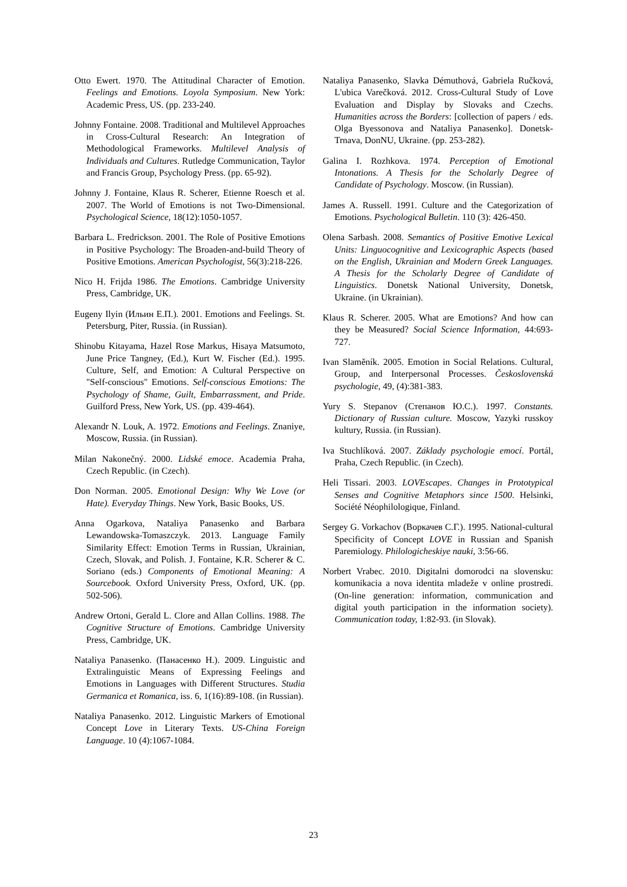Otto Ewert. 1970. The Attitudinal Character of Emotion. Feelings and Emotions. Loyola Symposium. New York: Academic Press, US. (pp. 233-240.
Johnny Fontaine. 2008. Traditional and Multilevel Approaches in Cross-Cultural Research: An Integration of Methodological Frameworks. Multilevel Analysis of Individuals and Cultures. Rutledge Communication, Taylor and Francis Group, Psychology Press. (pp. 65-92).
Johnny J. Fontaine, Klaus R. Scherer, Etienne Roesch et al. 2007. The World of Emotions is not Two-Dimensional. Psychological Science, 18(12):1050-1057.
Barbara L. Fredrickson. 2001. The Role of Positive Emotions in Positive Psychology: The Broaden-and-build Theory of Positive Emotions. American Psychologist, 56(3):218-226.
Nico H. Frijda 1986. The Emotions. Cambridge University Press, Cambridge, UK.
Eugeny Ilyin (Ильин Е.П.). 2001. Emotions and Feelings. St. Petersburg, Piter, Russia. (in Russian).
Shinobu Kitayama, Hazel Rose Markus, Hisaya Matsumoto, June Price Tangney, (Ed.), Kurt W. Fischer (Ed.). 1995. Culture, Self, and Emotion: A Cultural Perspective on "Self-conscious" Emotions. Self-conscious Emotions: The Psychology of Shame, Guilt, Embarrassment, and Pride. Guilford Press, New York, US. (pp. 439-464).
Alexandr N. Louk, A. 1972. Emotions and Feelings. Znaniye, Moscow, Russia. (in Russian).
Milan Nakonečný. 2000. Lidské emoce. Academia Praha, Czech Republic. (in Czech).
Don Norman. 2005. Emotional Design: Why We Love (or Hate). Everyday Things. New York, Basic Books, US.
Anna Ogarkova, Nataliya Panasenko and Barbara Lewandowska-Tomaszczyk. 2013. Language Family Similarity Effect: Emotion Terms in Russian, Ukrainian, Czech, Slovak, and Polish. J. Fontaine, K.R. Scherer & C. Soriano (eds.) Components of Emotional Meaning: A Sourcebook. Oxford University Press, Oxford, UK. (pp. 502-506).
Andrew Ortoni, Gerald L. Clore and Allan Collins. 1988. The Cognitive Structure of Emotions. Cambridge University Press, Cambridge, UK.
Nataliya Panasenko. (Панасенко Н.). 2009. Linguistic and Extralinguistic Means of Expressing Feelings and Emotions in Languages with Different Structures. Studia Germanica et Romanica, iss. 6, 1(16):89-108. (in Russian).
Nataliya Panasenko. 2012. Linguistic Markers of Emotional Concept Love in Literary Texts. US-China Foreign Language. 10 (4):1067-1084.
Nataliya Panasenko, Slavka Démuthová, Gabriela Ručková, L'ubica Varečková. 2012. Cross-Cultural Study of Love Evaluation and Display by Slovaks and Czechs. Humanities across the Borders: [collection of papers / eds. Olga Byessonova and Nataliya Panasenko]. Donetsk-Trnava, DonNU, Ukraine. (pp. 253-282).
Galina I. Rozhkova. 1974. Perception of Emotional Intonations. A Thesis for the Scholarly Degree of Candidate of Psychology. Moscow. (in Russian).
James A. Russell. 1991. Culture and the Categorization of Emotions. Psychological Bulletin. 110 (3): 426-450.
Olena Sarbash. 2008. Semantics of Positive Emotive Lexical Units: Linguocognitive and Lexicographic Aspects (based on the English, Ukrainian and Modern Greek Languages. A Thesis for the Scholarly Degree of Candidate of Linguistics. Donetsk National University, Donetsk, Ukraine. (in Ukrainian).
Klaus R. Scherer. 2005. What are Emotions? And how can they be Measured? Social Science Information, 44:693-727.
Ivan Slaměník. 2005. Emotion in Social Relations. Cultural, Group, and Interpersonal Processes. Československá psychologie, 49, (4):381-383.
Yury S. Stepanov (Степанов Ю.С.). 1997. Constants. Dictionary of Russian culture. Moscow, Yazyki russkoy kultury, Russia. (in Russian).
Iva Stuchlíková. 2007. Základy psychologie emocí. Portál, Praha, Czech Republic. (in Czech).
Heli Tissari. 2003. LOVEscapes. Changes in Prototypical Senses and Cognitive Metaphors since 1500. Helsinki, Société Néophilologique, Finland.
Sergey G. Vorkachov (Воркачев С.Г.). 1995. National-cultural Specificity of Concept LOVE in Russian and Spanish Paremiology. Philologicheskiye nauki, 3:56-66.
Norbert Vrabec. 2010. Digitalni domorodci na slovensku: komunikacia a nova identita mladeže v online prostredi. (On-line generation: information, communication and digital youth participation in the information society). Communication today, 1:82-93. (in Slovak).
23